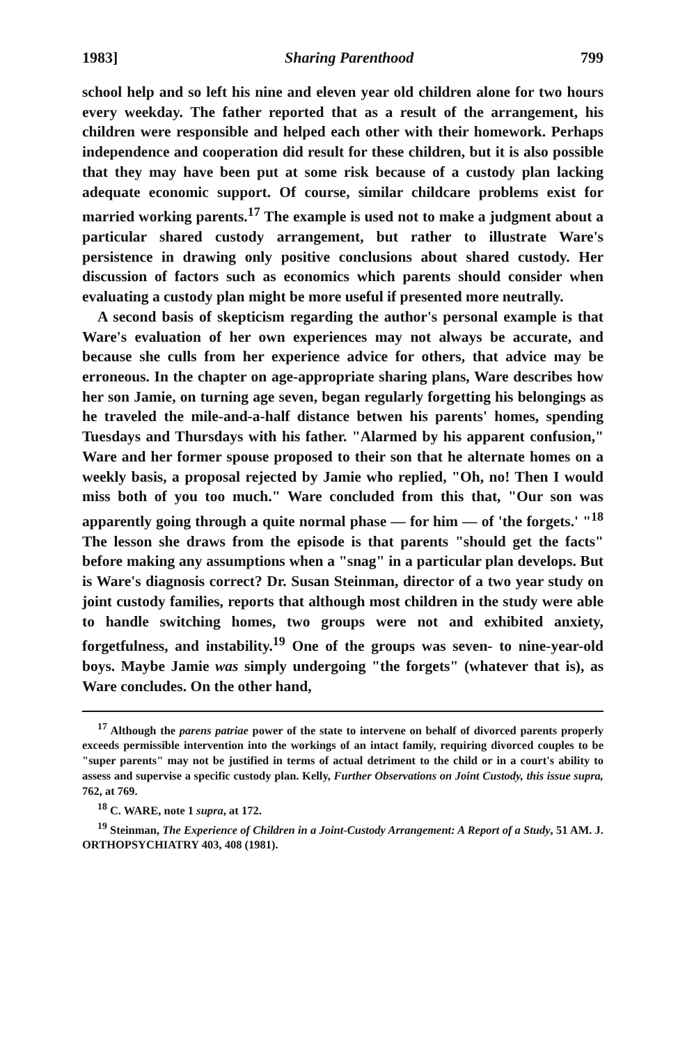1983] Sharing Parenthood 799
school help and so left his nine and eleven year old children alone for two hours every weekday. The father reported that as a result of the arrangement, his children were responsible and helped each other with their homework. Perhaps independence and cooperation did result for these children, but it is also possible that they may have been put at some risk because of a custody plan lacking adequate economic support. Of course, similar childcare problems exist for married working parents.<sup>17</sup> The example is used not to make a judgment about a particular shared custody arrangement, but rather to illustrate Ware's persistence in drawing only positive conclusions about shared custody. Her discussion of factors such as economics which parents should consider when evaluating a custody plan might be more useful if presented more neutrally.
A second basis of skepticism regarding the author's personal example is that Ware's evaluation of her own experiences may not always be accurate, and because she culls from her experience advice for others, that advice may be erroneous. In the chapter on age-appropriate sharing plans, Ware describes how her son Jamie, on turning age seven, began regularly forgetting his belongings as he traveled the mile-and-a-half distance betwen his parents' homes, spending Tuesdays and Thursdays with his father. "Alarmed by his apparent confusion," Ware and her former spouse proposed to their son that he alternate homes on a weekly basis, a proposal rejected by Jamie who replied, "Oh, no! Then I would miss both of you too much." Ware concluded from this that, "Our son was apparently going through a quite normal phase — for him — of 'the forgets.' "<sup>18</sup> The lesson she draws from the episode is that parents "should get the facts" before making any assumptions when a "snag" in a particular plan develops. But is Ware's diagnosis correct? Dr. Susan Steinman, director of a two year study on joint custody families, reports that although most children in the study were able to handle switching homes, two groups were not and exhibited anxiety, forgetfulness, and instability.<sup>19</sup> One of the groups was seven- to nine-year-old boys. Maybe Jamie was simply undergoing "the forgets" (whatever that is), as Ware concludes. On the other hand,
<sup>17</sup> Although the parens patriae power of the state to intervene on behalf of divorced parents properly exceeds permissible intervention into the workings of an intact family, requiring divorced couples to be "super parents" may not be justified in terms of actual detriment to the child or in a court's ability to assess and supervise a specific custody plan. Kelly, Further Observations on Joint Custody, this issue supra, 762, at 769.
<sup>18</sup> C. WARE, note 1 supra, at 172.
<sup>19</sup> Steinman, The Experience of Children in a Joint-Custody Arrangement: A Report of a Study, 51 AM. J. ORTHOPSYCHIATRY 403, 408 (1981).